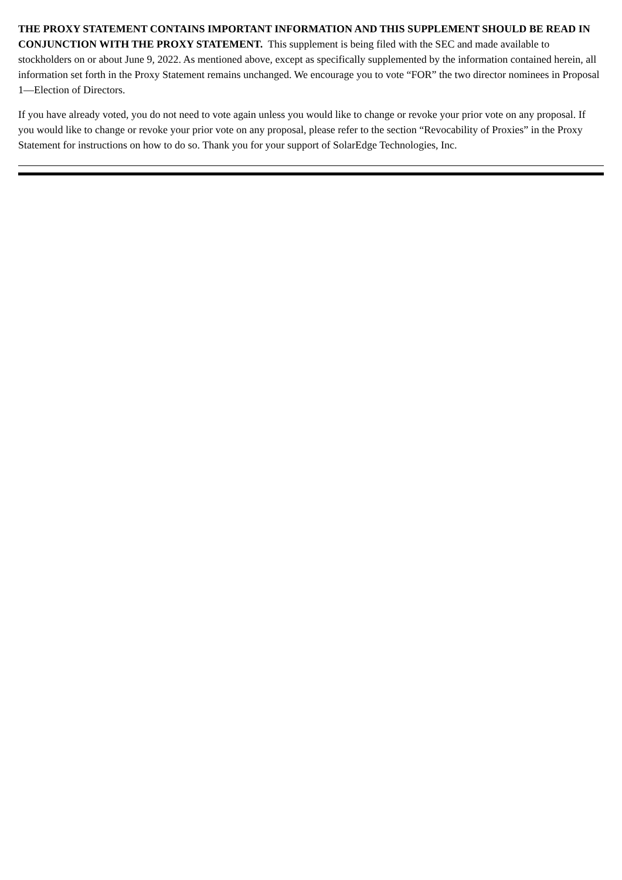THE PROXY STATEMENT CONTAINS IMPORTANT INFORMATION AND THIS SUPPLEMENT SHOULD BE READ IN CONJUNCTION WITH THE PROXY STATEMENT. This supplement is being filed with the SEC and made available to stockholders on or about June 9, 2022. As mentioned above, except as specifically supplemented by the information contained herein, all information set forth in the Proxy Statement remains unchanged. We encourage you to vote “FOR” the two director nominees in Proposal 1—Election of Directors.
If you have already voted, you do not need to vote again unless you would like to change or revoke your prior vote on any proposal. If you would like to change or revoke your prior vote on any proposal, please refer to the section “Revocability of Proxies” in the Proxy Statement for instructions on how to do so. Thank you for your support of SolarEdge Technologies, Inc.